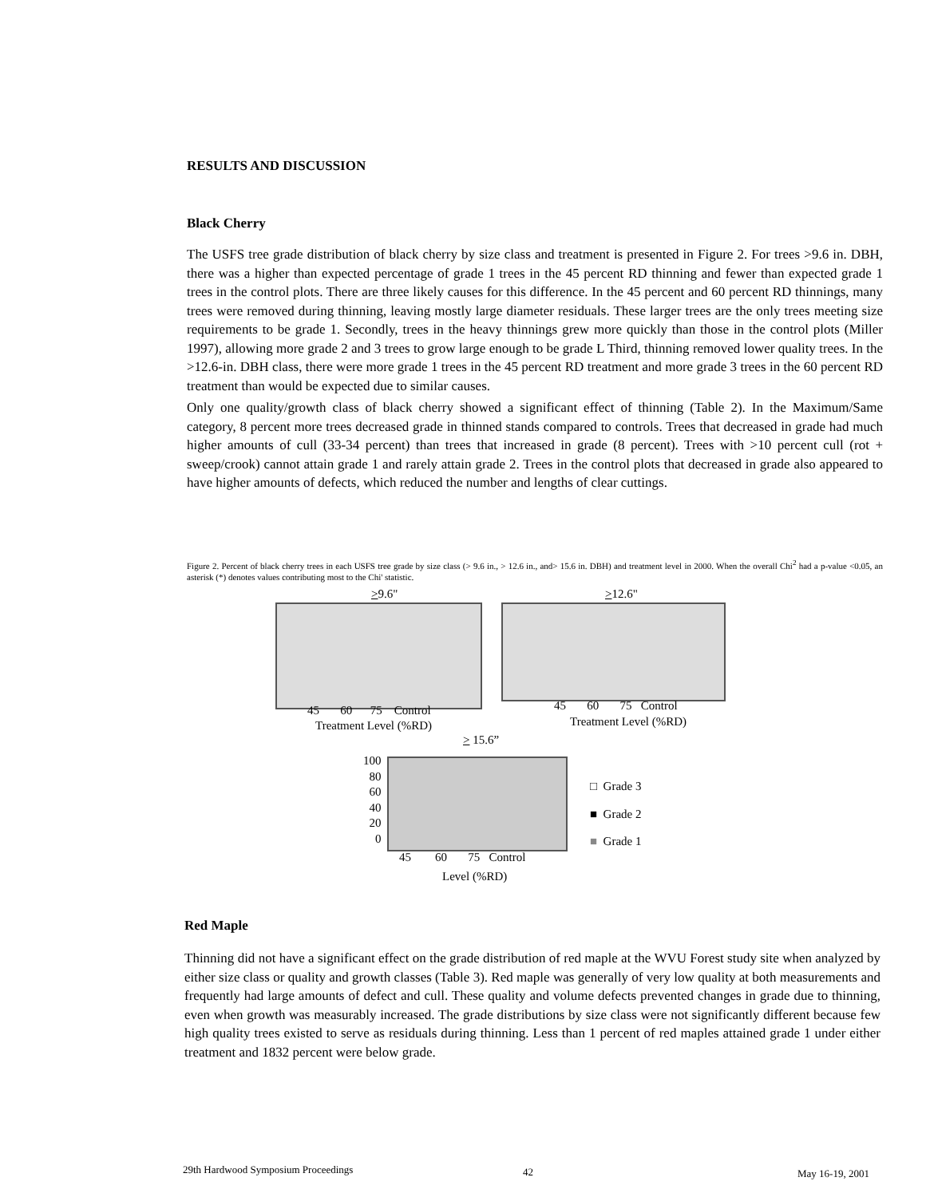RESULTS AND DISCUSSION
Black Cherry
The USFS tree grade distribution of black cherry by size class and treatment is presented in Figure 2. For trees >9.6 in. DBH, there was a higher than expected percentage of grade 1 trees in the 45 percent RD thinning and fewer than expected grade 1 trees in the control plots. There are three likely causes for this difference. In the 45 percent and 60 percent RD thinnings, many trees were removed during thinning, leaving mostly large diameter residuals. These larger trees are the only trees meeting size requirements to be grade 1. Secondly, trees in the heavy thinnings grew more quickly than those in the control plots (Miller 1997), allowing more grade 2 and 3 trees to grow large enough to be grade L Third, thinning removed lower quality trees. In the >12.6-in. DBH class, there were more grade 1 trees in the 45 percent RD treatment and more grade 3 trees in the 60 percent RD treatment than would be expected due to similar causes.
Only one quality/growth class of black cherry showed a significant effect of thinning (Table 2). In the Maximum/Same category, 8 percent more trees decreased grade in thinned stands compared to controls. Trees that decreased in grade had much higher amounts of cull (33-34 percent) than trees that increased in grade (8 percent). Trees with >10 percent cull (rot + sweep/crook) cannot attain grade 1 and rarely attain grade 2. Trees in the control plots that decreased in grade also appeared to have higher amounts of defects, which reduced the number and lengths of clear cuttings.
Figure 2. Percent of black cherry trees in each USFS tree grade by size class (> 9.6 in., > 12.6 in., and> 15.6 in. DBH) and treatment level in 2000. When the overall Chi<sup>2</sup> had a p-value <0.05, an asterisk (*) denotes values contributing most to the Chi' statistic.
>9.6"
45 60 75 Control
Treatment Level (%RD)
>12.6"
45 60 75 Control
Treatment Level (%RD)
> 15.6”
100
80
60
40
20
0
45 60 75 Control
Level (%RD)
□ Grade 3
■ Grade 2
■ Grade 1
Red Maple
Thinning did not have a significant effect on the grade distribution of red maple at the WVU Forest study site when analyzed by either size class or quality and growth classes (Table 3). Red maple was generally of very low quality at both measurements and frequently had large amounts of defect and cull. These quality and volume defects prevented changes in grade due to thinning, even when growth was measurably increased. The grade distributions by size class were not significantly different because few high quality trees existed to serve as residuals during thinning. Less than 1 percent of red maples attained grade 1 under either treatment and 1832 percent were below grade.
29th Hardwood Symposium Proceedings
42 May 16-19, 2001